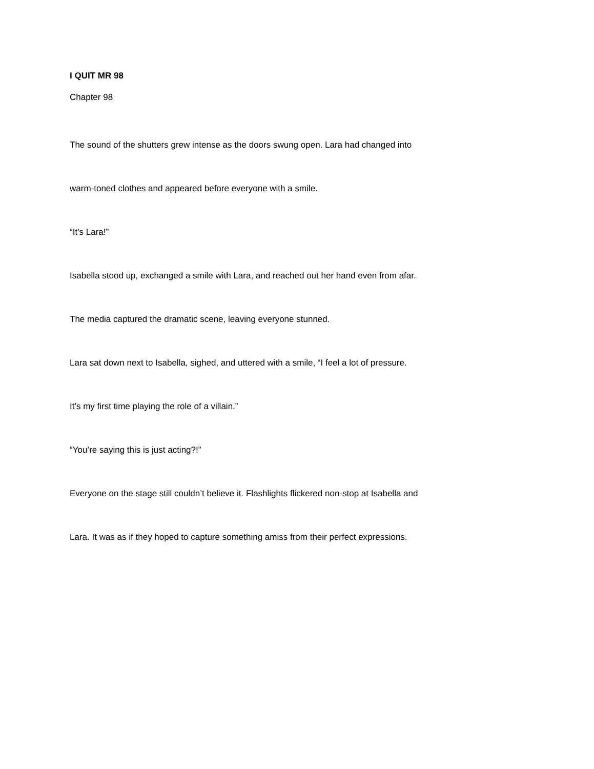I QUIT MR 98
Chapter 98
The sound of the shutters grew intense as the doors swung open. Lara had changed into warm-toned clothes and appeared before everyone with a smile.
“It’s Lara!”
Isabella stood up, exchanged a smile with Lara, and reached out her hand even from afar.
The media captured the dramatic scene, leaving everyone stunned.
Lara sat down next to Isabella, sighed, and uttered with a smile, “I feel a lot of pressure. It’s my first time playing the role of a villain.”
“You’re saying this is just acting?!”
Everyone on the stage still couldn’t believe it. Flashlights flickered non-stop at Isabella and Lara. It was as if they hoped to capture something amiss from their perfect expressions.